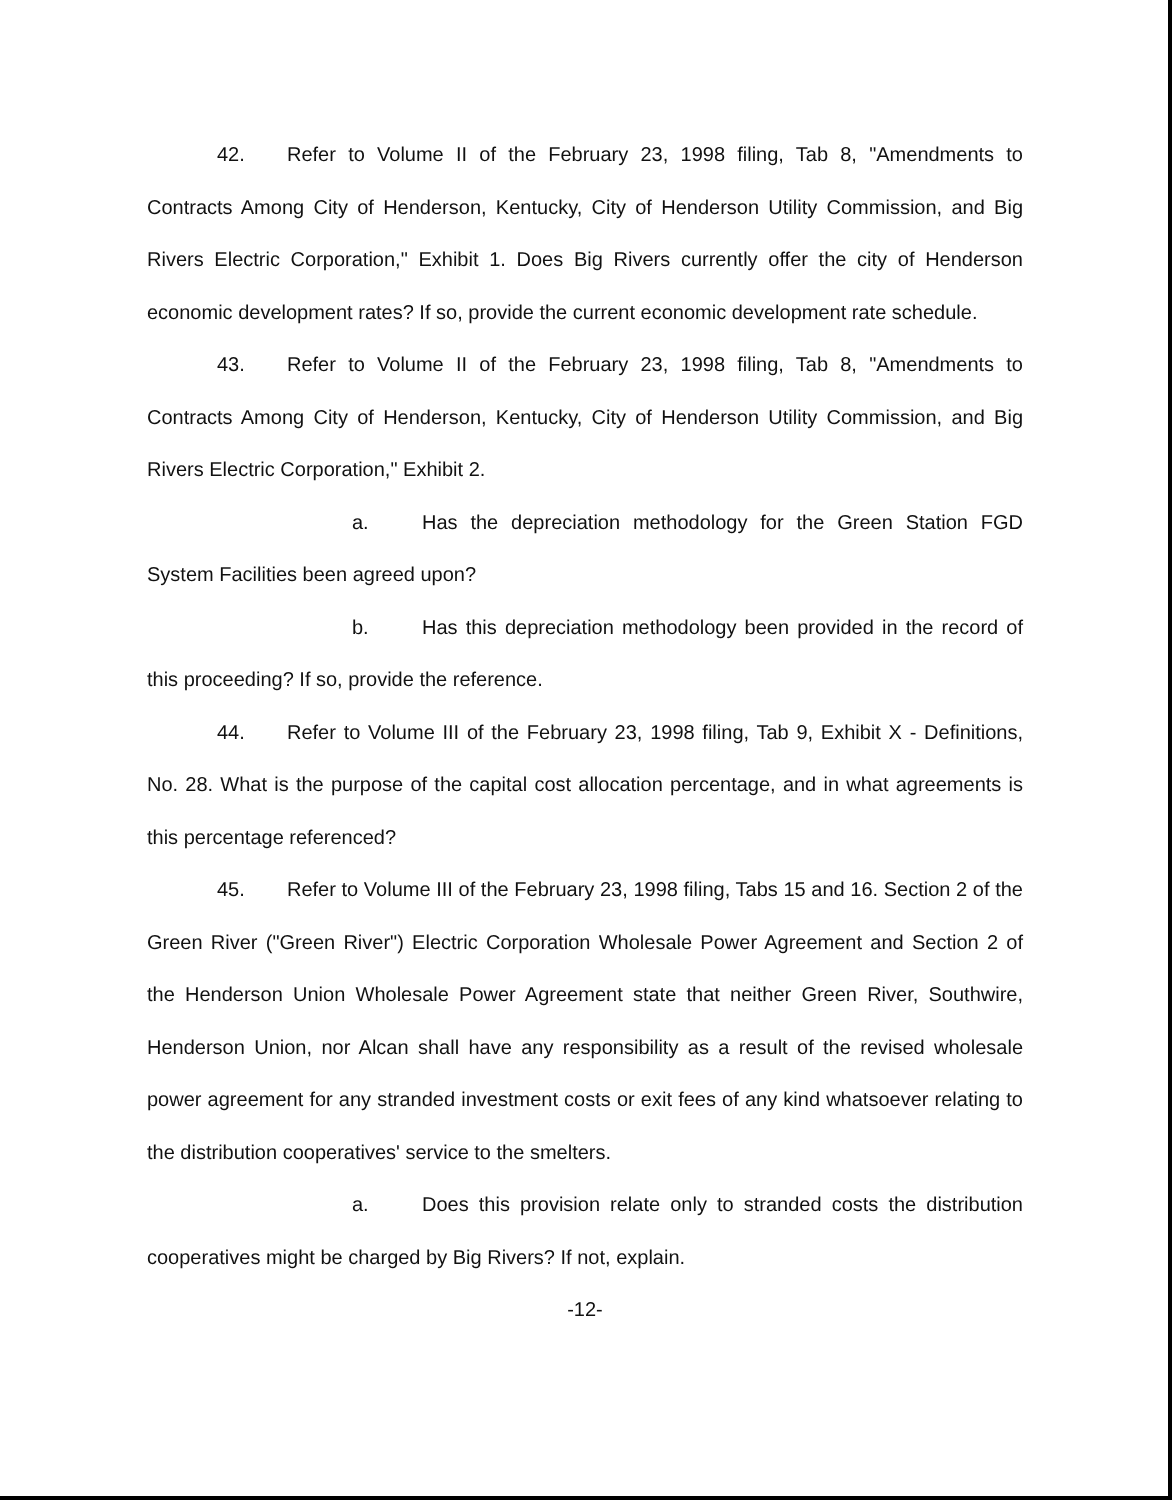42. Refer to Volume II of the February 23, 1998 filing, Tab 8, "Amendments to Contracts Among City of Henderson, Kentucky, City of Henderson Utility Commission, and Big Rivers Electric Corporation," Exhibit 1. Does Big Rivers currently offer the city of Henderson economic development rates? If so, provide the current economic development rate schedule.
43. Refer to Volume II of the February 23, 1998 filing, Tab 8, "Amendments to Contracts Among City of Henderson, Kentucky, City of Henderson Utility Commission, and Big Rivers Electric Corporation," Exhibit 2.
a. Has the depreciation methodology for the Green Station FGD System Facilities been agreed upon?
b. Has this depreciation methodology been provided in the record of this proceeding? If so, provide the reference.
44. Refer to Volume III of the February 23, 1998 filing, Tab 9, Exhibit X - Definitions, No. 28. What is the purpose of the capital cost allocation percentage, and in what agreements is this percentage referenced?
45. Refer to Volume III of the February 23, 1998 filing, Tabs 15 and 16. Section 2 of the Green River ("Green River") Electric Corporation Wholesale Power Agreement and Section 2 of the Henderson Union Wholesale Power Agreement state that neither Green River, Southwire, Henderson Union, nor Alcan shall have any responsibility as a result of the revised wholesale power agreement for any stranded investment costs or exit fees of any kind whatsoever relating to the distribution cooperatives' service to the smelters.
a. Does this provision relate only to stranded costs the distribution cooperatives might be charged by Big Rivers? If not, explain.
-12-